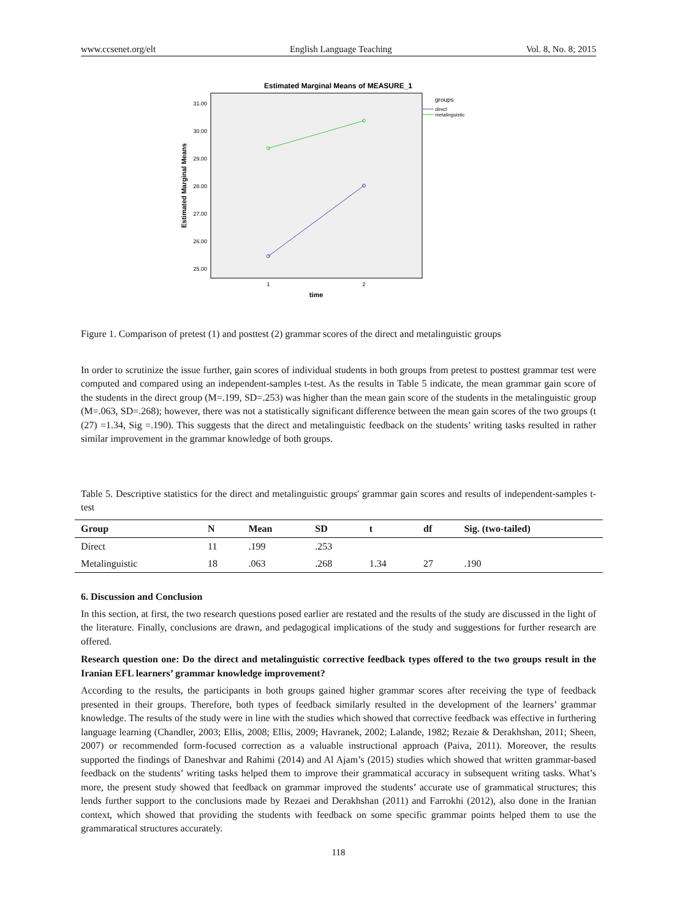www.ccsenet.org/elt English Language Teaching Vol. 8, No. 8; 2015
Estimated Marginal Means of MEASURE_1
31.00
30.00
29.00
28.00
27.00
26.00
25.00
Estimated Marginal Means
1
2
time
groups
direct
metalinguistic
Figure 1. Comparison of pretest (1) and posttest (2) grammar scores of the direct and metalinguistic groups
In order to scrutinize the issue further, gain scores of individual students in both groups from pretest to posttest grammar test were computed and compared using an independent-samples t-test. As the results in Table 5 indicate, the mean grammar gain score of the students in the direct group (M=.199, SD=.253) was higher than the mean gain score of the students in the metalinguistic group (M=.063, SD=.268); however, there was not a statistically significant difference between the mean gain scores of the two groups (t (27) =1.34, Sig =.190). This suggests that the direct and metalinguistic feedback on the students’ writing tasks resulted in rather similar improvement in the grammar knowledge of both groups.
Table 5. Descriptive statistics for the direct and metalinguistic groups' grammar gain scores and results of independent-samples t-test
| Group | N | Mean | SD | t | df | Sig. (two-tailed) |
| --- | --- | --- | --- | --- | --- | --- |
| Direct | 11 | .199 | .253 | | | |
| Metalinguistic | 18 | .063 | .268 | 1.34 | 27 | .190 |
6. Discussion and Conclusion
In this section, at first, the two research questions posed earlier are restated and the results of the study are discussed in the light of the literature. Finally, conclusions are drawn, and pedagogical implications of the study and suggestions for further research are offered.
Research question one: Do the direct and metalinguistic corrective feedback types offered to the two groups result in the Iranian EFL learners’ grammar knowledge improvement?
According to the results, the participants in both groups gained higher grammar scores after receiving the type of feedback presented in their groups. Therefore, both types of feedback similarly resulted in the development of the learners’ grammar knowledge. The results of the study were in line with the studies which showed that corrective feedback was effective in furthering language learning (Chandler, 2003; Ellis, 2008; Ellis, 2009; Havranek, 2002; Lalande, 1982; Rezaie & Derakhshan, 2011; Sheen, 2007) or recommended form-focused correction as a valuable instructional approach (Paiva, 2011). Moreover, the results supported the findings of Daneshvar and Rahimi (2014) and Al Ajam’s (2015) studies which showed that written grammar-based feedback on the students’ writing tasks helped them to improve their grammatical accuracy in subsequent writing tasks. What’s more, the present study showed that feedback on grammar improved the students’ accurate use of grammatical structures; this lends further support to the conclusions made by Rezaei and Derakhshan (2011) and Farrokhi (2012), also done in the Iranian context, which showed that providing the students with feedback on some specific grammar points helped them to use the grammaratical structures accurately.
118